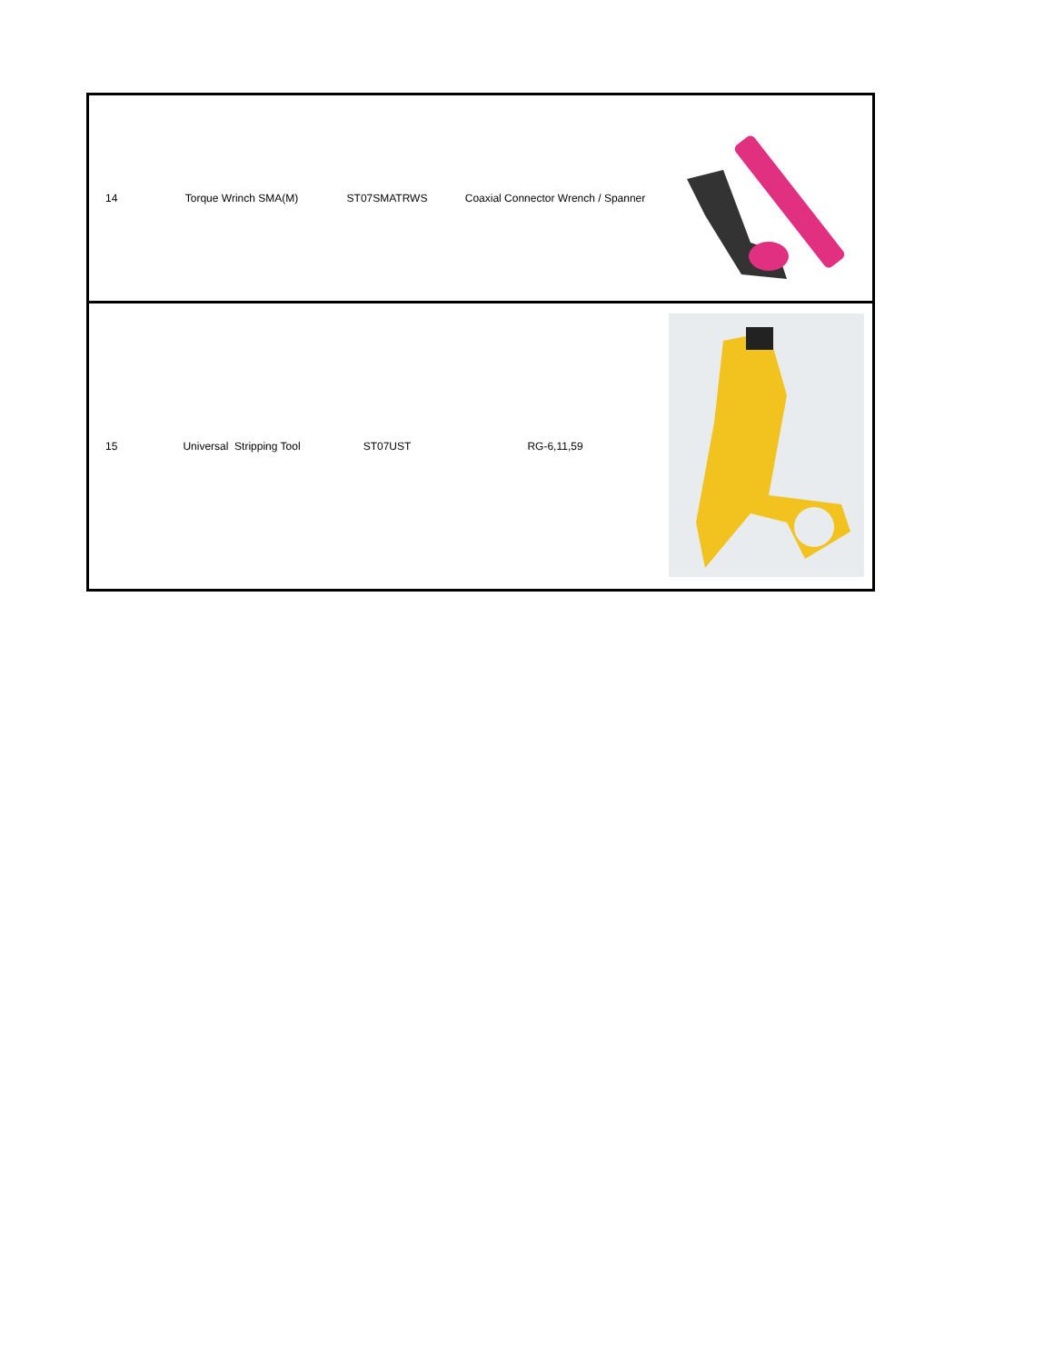| 14 | Torque Wrinch SMA(M) | ST07SMATRWS | Coaxial Connector Wrench / Spanner | |
| 15 | Universal Stripping Tool | ST07UST | RG-6,11,59 | |